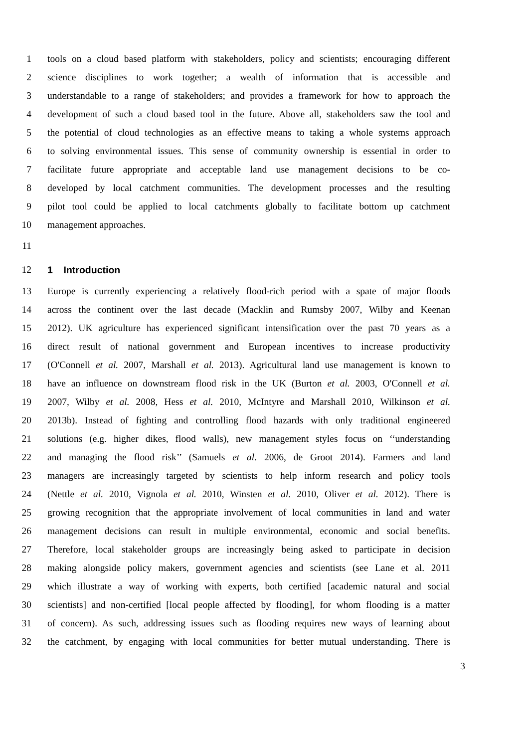1 tools on a cloud based platform with stakeholders, policy and scientists; encouraging different
2 science disciplines to work together; a wealth of information that is accessible and
3 understandable to a range of stakeholders; and provides a framework for how to approach the
4 development of such a cloud based tool in the future. Above all, stakeholders saw the tool and
5 the potential of cloud technologies as an effective means to taking a whole systems approach
6 to solving environmental issues. This sense of community ownership is essential in order to
7 facilitate future appropriate and acceptable land use management decisions to be co-
8 developed by local catchment communities. The development processes and the resulting
9 pilot tool could be applied to local catchments globally to facilitate bottom up catchment
10 management approaches.
11
12 1 Introduction
13 Europe is currently experiencing a relatively flood-rich period with a spate of major floods
14 across the continent over the last decade (Macklin and Rumsby 2007, Wilby and Keenan
15 2012). UK agriculture has experienced significant intensification over the past 70 years as a
16 direct result of national government and European incentives to increase productivity
17 (O'Connell et al. 2007, Marshall et al. 2013). Agricultural land use management is known to
18 have an influence on downstream flood risk in the UK (Burton et al. 2003, O'Connell et al.
19 2007, Wilby et al. 2008, Hess et al. 2010, McIntyre and Marshall 2010, Wilkinson et al.
20 2013b). Instead of fighting and controlling flood hazards with only traditional engineered
21 solutions (e.g. higher dikes, flood walls), new management styles focus on ‘‘understanding
22 and managing the flood risk’’ (Samuels et al. 2006, de Groot 2014). Farmers and land
23 managers are increasingly targeted by scientists to help inform research and policy tools
24 (Nettle et al. 2010, Vignola et al. 2010, Winsten et al. 2010, Oliver et al. 2012). There is
25 growing recognition that the appropriate involvement of local communities in land and water
26 management decisions can result in multiple environmental, economic and social benefits.
27 Therefore, local stakeholder groups are increasingly being asked to participate in decision
28 making alongside policy makers, government agencies and scientists (see Lane et al. 2011
29 which illustrate a way of working with experts, both certified [academic natural and social
30 scientists] and non-certified [local people affected by flooding], for whom flooding is a matter
31 of concern). As such, addressing issues such as flooding requires new ways of learning about
32 the catchment, by engaging with local communities for better mutual understanding. There is
3